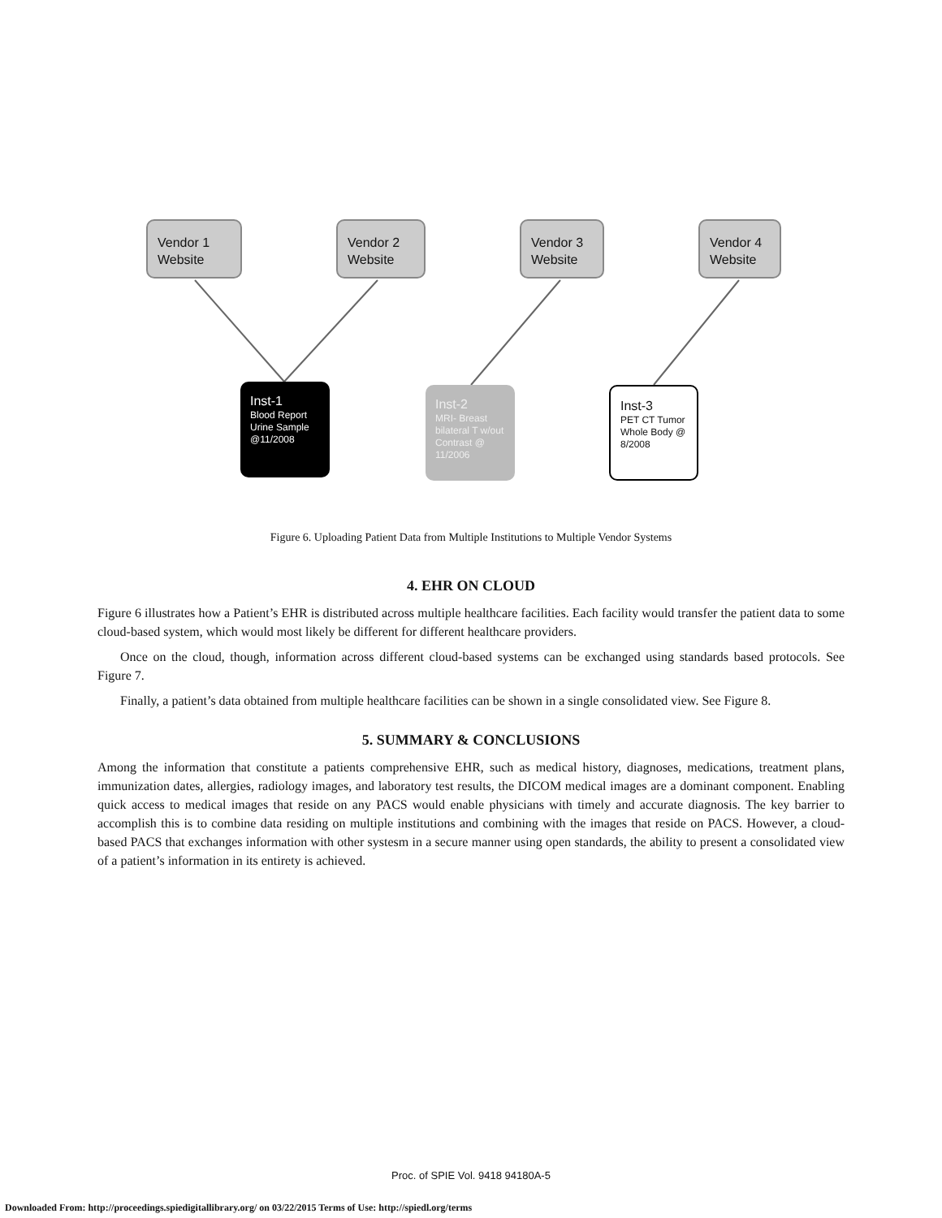Vendor 1
Website
Vendor 2
Website
Vendor 3
Website
Vendor 4
Website
Inst-1
Blood Report Urine Sample @11/2008
Inst-2
MRI- Breast bilateral T w/out Contrast @ 11/2006
Inst-3
PET CT Tumor Whole Body @ 8/2008
Figure 6. Uploading Patient Data from Multiple Institutions to Multiple Vendor Systems
4. EHR ON CLOUD
Figure 6 illustrates how a Patient’s EHR is distributed across multiple healthcare facilities. Each facility would transfer the patient data to some cloud-based system, which would most likely be different for different healthcare providers.
Once on the cloud, though, information across different cloud-based systems can be exchanged using standards based protocols. See Figure 7.
Finally, a patient’s data obtained from multiple healthcare facilities can be shown in a single consolidated view. See Figure 8.
5. SUMMARY & CONCLUSIONS
Among the information that constitute a patients comprehensive EHR, such as medical history, diagnoses, medications, treatment plans, immunization dates, allergies, radiology images, and laboratory test results, the DICOM medical images are a dominant component. Enabling quick access to medical images that reside on any PACS would enable physicians with timely and accurate diagnosis. The key barrier to accomplish this is to combine data residing on multiple institutions and combining with the images that reside on PACS. However, a cloud-based PACS that exchanges information with other systesm in a secure manner using open standards, the ability to present a consolidated view of a patient’s information in its entirety is achieved.
Proc. of SPIE Vol. 9418 94180A-5
Downloaded From: http://proceedings.spiedigitallibrary.org/ on 03/22/2015 Terms of Use: http://spiedl.org/terms